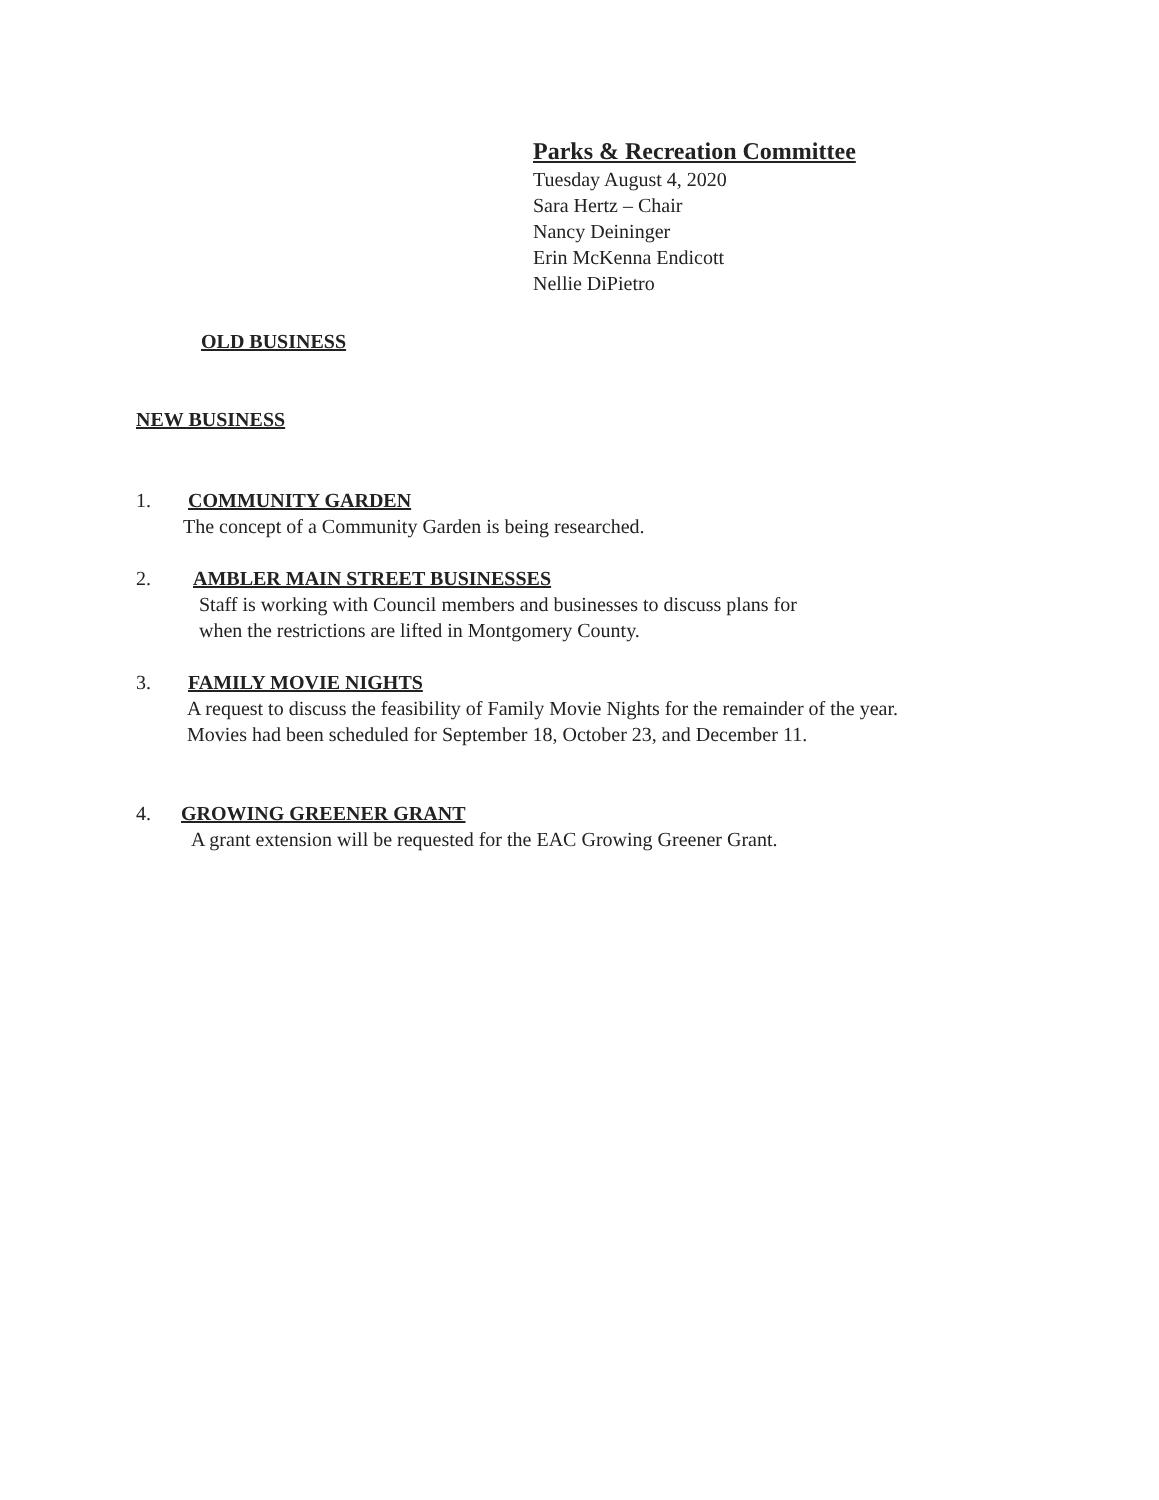Parks & Recreation Committee
Tuesday August 4, 2020
Sara Hertz – Chair
Nancy Deininger
Erin McKenna Endicott
Nellie DiPietro
OLD BUSINESS
NEW BUSINESS
1. COMMUNITY GARDEN
The concept of a Community Garden is being researched.
2. AMBLER MAIN STREET BUSINESSES
Staff is working with Council members and businesses to discuss plans for
when the restrictions are lifted in Montgomery County.
3. FAMILY MOVIE NIGHTS
A request to discuss the feasibility of Family Movie Nights for the remainder of the year.
Movies had been scheduled for September 18, October 23, and December 11.
4. GROWING GREENER GRANT
A grant extension will be requested for the EAC Growing Greener Grant.